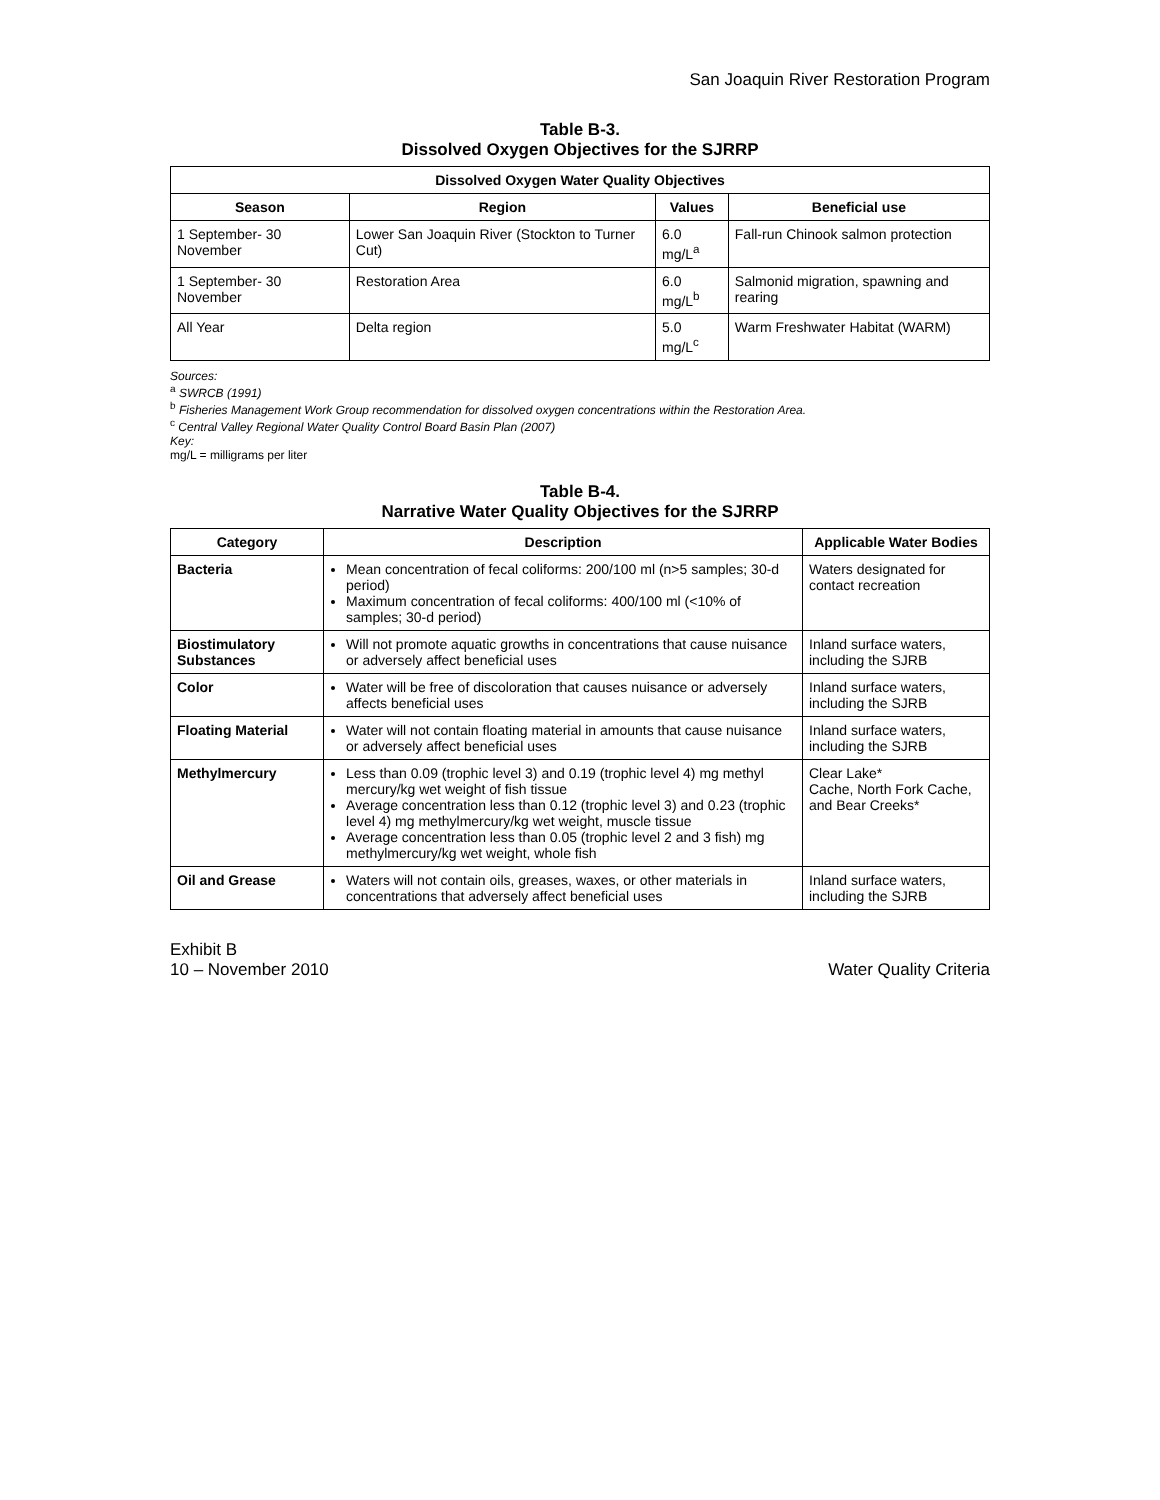San Joaquin River Restoration Program
Table B-3.
Dissolved Oxygen Objectives for the SJRRP
| Dissolved Oxygen Water Quality Objectives | | | |
| --- | --- | --- | --- |
| Season | Region | Values | Beneficial use |
| 1 September- 30 November | Lower San Joaquin River (Stockton to Turner Cut) | 6.0 mg/L<sup>a</sup> | Fall-run Chinook salmon protection |
| 1 September- 30 November | Restoration Area | 6.0 mg/L<sup>b</sup> | Salmonid migration, spawning and rearing |
| All Year | Delta region | 5.0 mg/L<sup>c</sup> | Warm Freshwater Habitat (WARM) |
Sources:
<sup>a</sup> SWRCB (1991)
<sup>b</sup> Fisheries Management Work Group recommendation for dissolved oxygen concentrations within the Restoration Area.
<sup>c</sup> Central Valley Regional Water Quality Control Board Basin Plan (2007)
Key:
mg/L = milligrams per liter
Table B-4.
Narrative Water Quality Objectives for the SJRRP
| Category | Description | Applicable Water Bodies |
| --- | --- | --- |
| Bacteria | Mean concentration of fecal coliforms: 200/100 ml (n>5 samples; 30-d period) Maximum concentration of fecal coliforms: 400/100 ml (<10% of samples; 30-d period) | Waters designated for contact recreation |
| Biostimulatory Substances | Will not promote aquatic growths in concentrations that cause nuisance or adversely affect beneficial uses | Inland surface waters, including the SJRB |
| Color | Water will be free of discoloration that causes nuisance or adversely affects beneficial uses | Inland surface waters, including the SJRB |
| Floating Material | Water will not contain floating material in amounts that cause nuisance or adversely affect beneficial uses | Inland surface waters, including the SJRB |
| Methylmercury | Less than 0.09 (trophic level 3) and 0.19 (trophic level 4) mg methyl mercury/kg wet weight of fish tissue Average concentration less than 0.12 (trophic level 3) and 0.23 (trophic level 4) mg methylmercury/kg wet weight, muscle tissue Average concentration less than 0.05 (trophic level 2 and 3 fish) mg methylmercury/kg wet weight, whole fish | Clear Lake* Cache, North Fork Cache, and Bear Creeks* |
| Oil and Grease | Waters will not contain oils, greases, waxes, or other materials in concentrations that adversely affect beneficial uses | Inland surface waters, including the SJRB |
Exhibit B
10 – November 2010
Water Quality Criteria